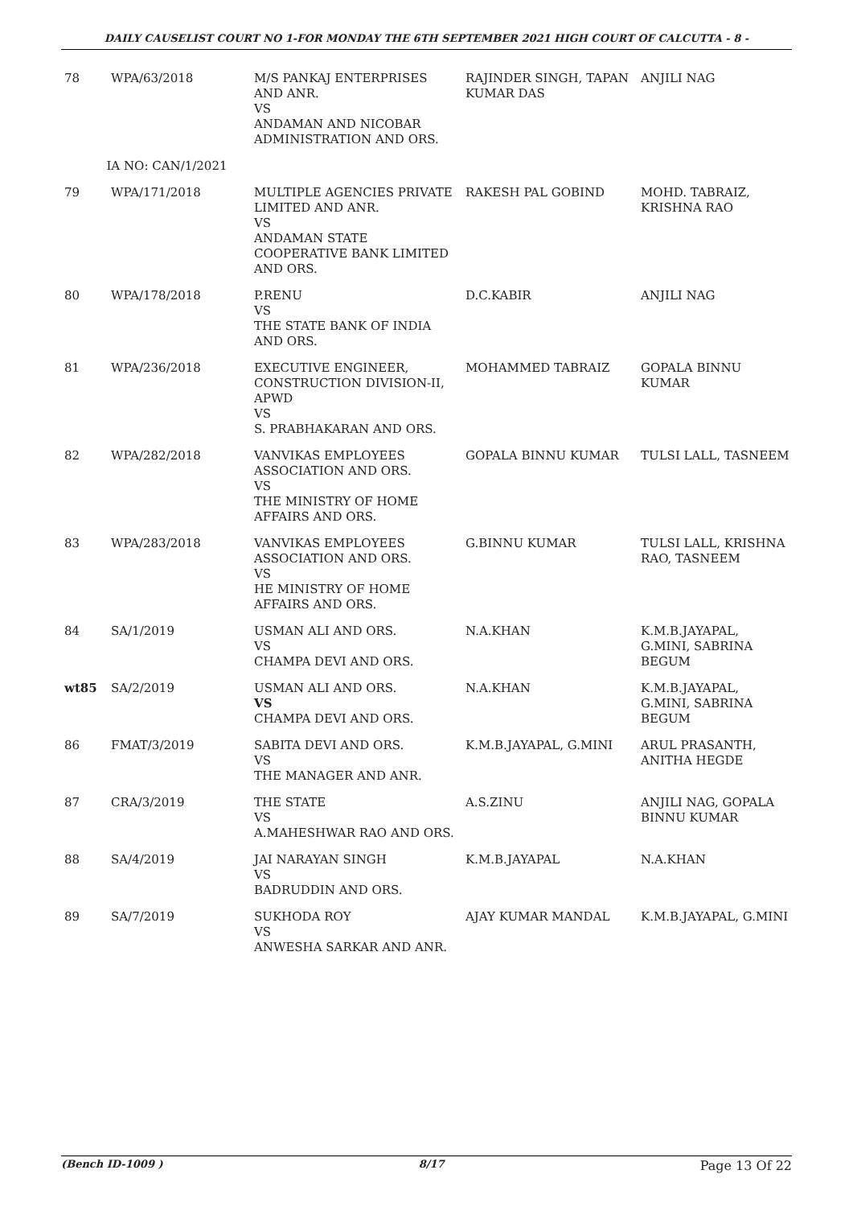DAILY CAUSELIST COURT NO 1-FOR MONDAY THE 6TH SEPTEMBER 2021 HIGH COURT OF CALCUTTA - 8 -
| 78 | WPA/63/2018 | M/S PANKAJ ENTERPRISES AND ANR. VS ANDAMAN AND NICOBAR ADMINISTRATION AND ORS. | RAJINDER SINGH, TAPAN KUMAR DAS | ANJILI NAG |
| IA NO: CAN/1/2021 | | | | |
| 79 | WPA/171/2018 | MULTIPLE AGENCIES PRIVATE LIMITED AND ANR. VS ANDAMAN STATE COOPERATIVE BANK LIMITED AND ORS. | RAKESH PAL GOBIND | MOHD. TABRAIZ, KRISHNA RAO |
| 80 | WPA/178/2018 | P.RENU VS THE STATE BANK OF INDIA AND ORS. | D.C.KABIR | ANJILI NAG |
| 81 | WPA/236/2018 | EXECUTIVE ENGINEER, CONSTRUCTION DIVISION-II, APWD VS S. PRABHAKARAN AND ORS. | MOHAMMED TABRAIZ | GOPALA BINNU KUMAR |
| 82 | WPA/282/2018 | VANVIKAS EMPLOYEES ASSOCIATION AND ORS. VS THE MINISTRY OF HOME AFFAIRS AND ORS. | GOPALA BINNU KUMAR | TULSI LALL, TASNEEM |
| 83 | WPA/283/2018 | VANVIKAS EMPLOYEES ASSOCIATION AND ORS. VS HE MINISTRY OF HOME AFFAIRS AND ORS. | G.BINNU KUMAR | TULSI LALL, KRISHNA RAO, TASNEEM |
| 84 | SA/1/2019 | USMAN ALI AND ORS. VS CHAMPA DEVI AND ORS. | N.A.KHAN | K.M.B.JAYAPAL, G.MINI, SABRINA BEGUM |
| wt85 | SA/2/2019 | USMAN ALI AND ORS. VS CHAMPA DEVI AND ORS. | N.A.KHAN | K.M.B.JAYAPAL, G.MINI, SABRINA BEGUM |
| 86 | FMAT/3/2019 | SABITA DEVI AND ORS. VS THE MANAGER AND ANR. | K.M.B.JAYAPAL, G.MINI | ARUL PRASANTH, ANITHA HEGDE |
| 87 | CRA/3/2019 | THE STATE VS A.MAHESHWAR RAO AND ORS. | A.S.ZINU | ANJILI NAG, GOPALA BINNU KUMAR |
| 88 | SA/4/2019 | JAI NARAYAN SINGH VS BADRUDDIN AND ORS. | K.M.B.JAYAPAL | N.A.KHAN |
| 89 | SA/7/2019 | SUKHODA ROY VS ANWESHA SARKAR AND ANR. | AJAY KUMAR MANDAL | K.M.B.JAYAPAL, G.MINI |
(Bench ID-1009 ) 8/17 Page 13 Of 22